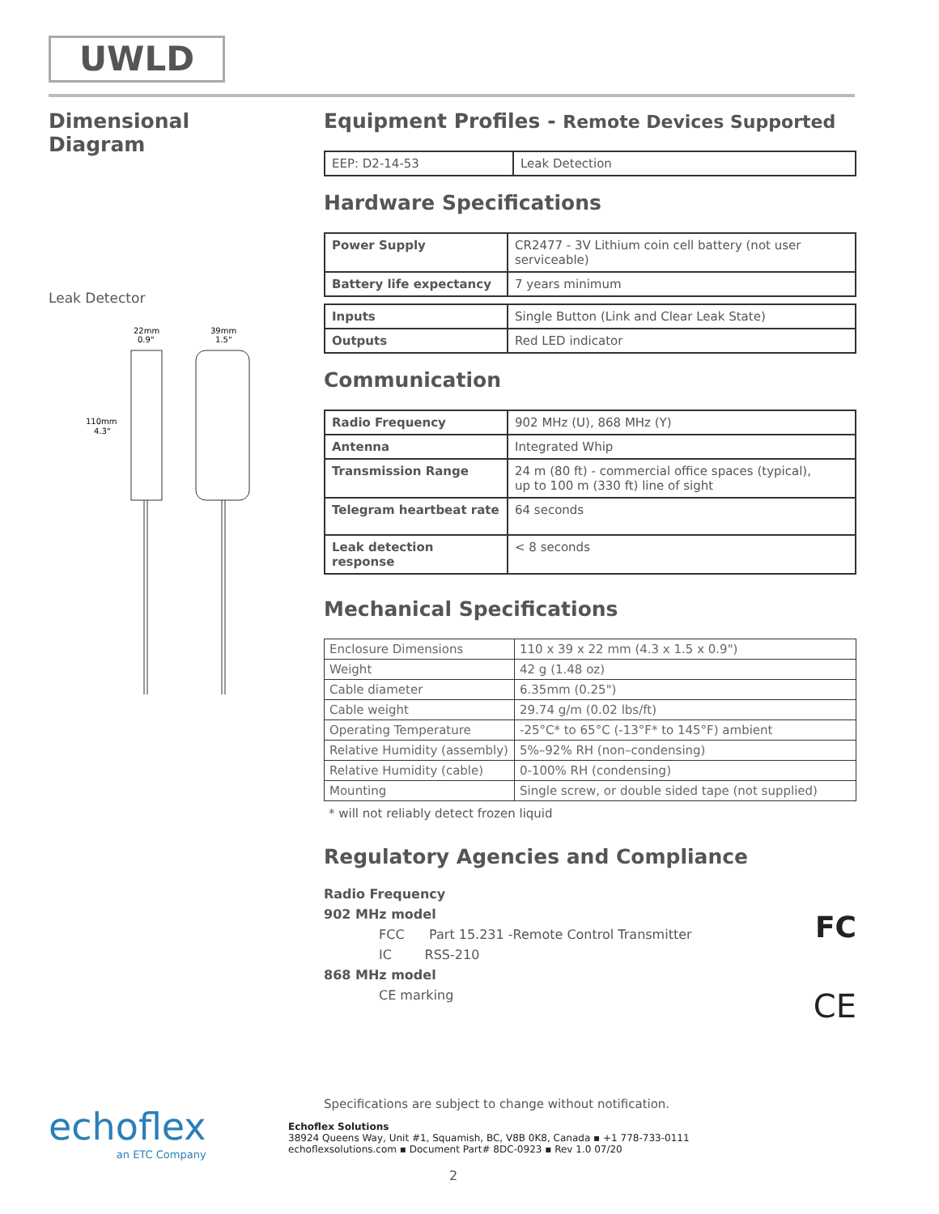UWLD
Dimensional Diagram
Leak Detector
22mm
0.9"
39mm
1.5"
110mm
4.3"
Equipment Profiles - Remote Devices Supported
| EEP: D2-14-53 | Leak Detection |
Hardware Specifications
| Power Supply | CR2477 - 3V Lithium coin cell battery (not user serviceable) |
| Battery life expectancy | 7 years minimum |
| Inputs | Single Button (Link and Clear Leak State) |
| Outputs | Red LED indicator |
Communication
| Radio Frequency | 902 MHz (U), 868 MHz (Y) |
| Antenna | Integrated Whip |
| Transmission Range | 24 m (80 ft) - commercial office spaces (typical), up to 100 m (330 ft) line of sight |
| Telegram heartbeat rate | 64 seconds |
| Leak detection response | < 8 seconds |
Mechanical Specifications
| Enclosure Dimensions | 110 x 39 x 22 mm (4.3 x 1.5 x 0.9") |
| Weight | 42 g (1.48 oz) |
| Cable diameter | 6.35mm (0.25") |
| Cable weight | 29.74 g/m (0.02 lbs/ft) |
| Operating Temperature | -25°C* to 65°C (-13°F* to 145°F) ambient |
| Relative Humidity (assembly) | 5%–92% RH (non–condensing) |
| Relative Humidity (cable) | 0-100% RH (condensing) |
| Mounting | Single screw, or double sided tape (not supplied) |
* will not reliably detect frozen liquid
Regulatory Agencies and Compliance
FC
CE
Radio Frequency
902 MHz model
FCC Part 15.231 -Remote Control Transmitter
IC RSS-210
868 MHz model
CE marking
echoflex
an ETC Company
Specifications are subject to change without notification.
Echoflex Solutions
38924 Queens Way, Unit #1, Squamish, BC, V8B 0K8, Canada ▪ +1 778-733-0111
echoflexsolutions.com ▪ Document Part# 8DC-0923 ▪ Rev 1.0 07/20
2